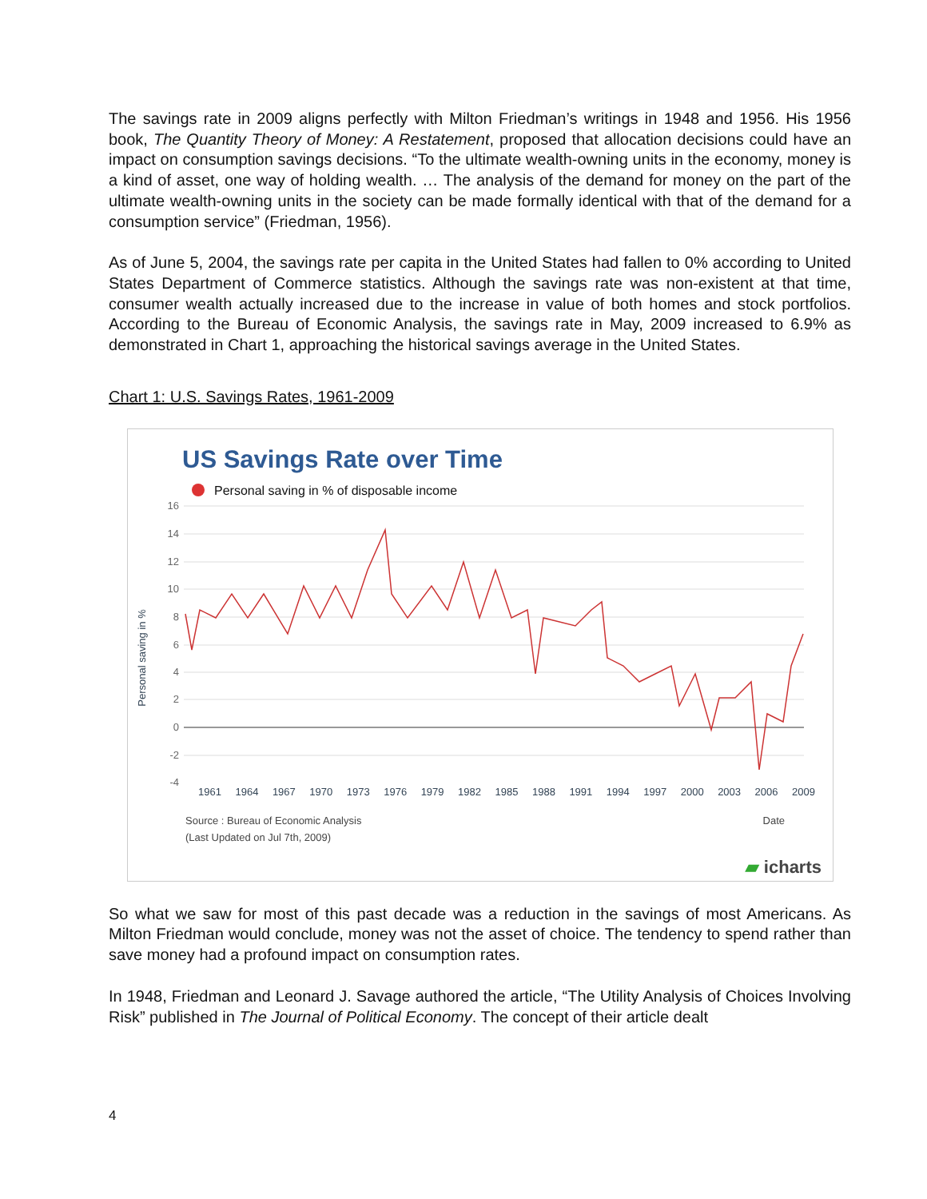The savings rate in 2009 aligns perfectly with Milton Friedman’s writings in 1948 and 1956. His 1956 book, The Quantity Theory of Money: A Restatement, proposed that allocation decisions could have an impact on consumption savings decisions. “To the ultimate wealth-owning units in the economy, money is a kind of asset, one way of holding wealth. … The analysis of the demand for money on the part of the ultimate wealth-owning units in the society can be made formally identical with that of the demand for a consumption service” (Friedman, 1956).
As of June 5, 2004, the savings rate per capita in the United States had fallen to 0% according to United States Department of Commerce statistics. Although the savings rate was non-existent at that time, consumer wealth actually increased due to the increase in value of both homes and stock portfolios. According to the Bureau of Economic Analysis, the savings rate in May, 2009 increased to 6.9% as demonstrated in Chart 1, approaching the historical savings average in the United States.
Chart 1: U.S. Savings Rates, 1961-2009
US Savings Rate over Time
Personal saving in % of disposable income
Personal saving in %
16
14
12
10
8
6
4
2
0
-2
-4
1961 1964 1967 1970 1973 1976 1979 1982 1985 1988 1991 1994 1997 2000 2003 2006 2009
Source : Bureau of Economic Analysis
(Last Updated on Jul 7th, 2009) Date
▰ icharts
So what we saw for most of this past decade was a reduction in the savings of most Americans. As Milton Friedman would conclude, money was not the asset of choice. The tendency to spend rather than save money had a profound impact on consumption rates.
In 1948, Friedman and Leonard J. Savage authored the article, “The Utility Analysis of Choices Involving Risk” published in The Journal of Political Economy. The concept of their article dealt
4